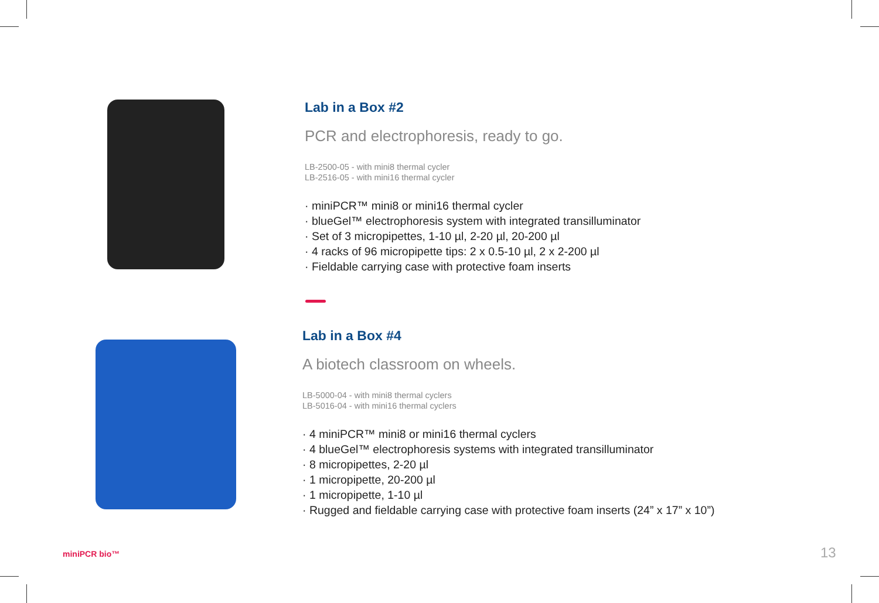Lab in a Box #2
PCR and electrophoresis, ready to go.
LB-2500-05 - with mini8 thermal cycler
LB-2516-05 - with mini16 thermal cycler
· miniPCR™ mini8 or mini16 thermal cycler
· blueGel™ electrophoresis system with integrated transilluminator
· Set of 3 micropipettes, 1-10 µl, 2-20 µl, 20-200 µl
· 4 racks of 96 micropipette tips: 2 x 0.5-10 µl, 2 x 2-200 µl
· Fieldable carrying case with protective foam inserts
Lab in a Box #4
A biotech classroom on wheels.
LB-5000-04 - with mini8 thermal cyclers
LB-5016-04 - with mini16 thermal cyclers
· 4 miniPCR™ mini8 or mini16 thermal cyclers
· 4 blueGel™ electrophoresis systems with integrated transilluminator
· 8 micropipettes, 2-20 µl
· 1 micropipette, 20-200 µl
· 1 micropipette, 1-10 µl
· Rugged and fieldable carrying case with protective foam inserts (24” x 17” x 10”)
miniPCR bio™ 13